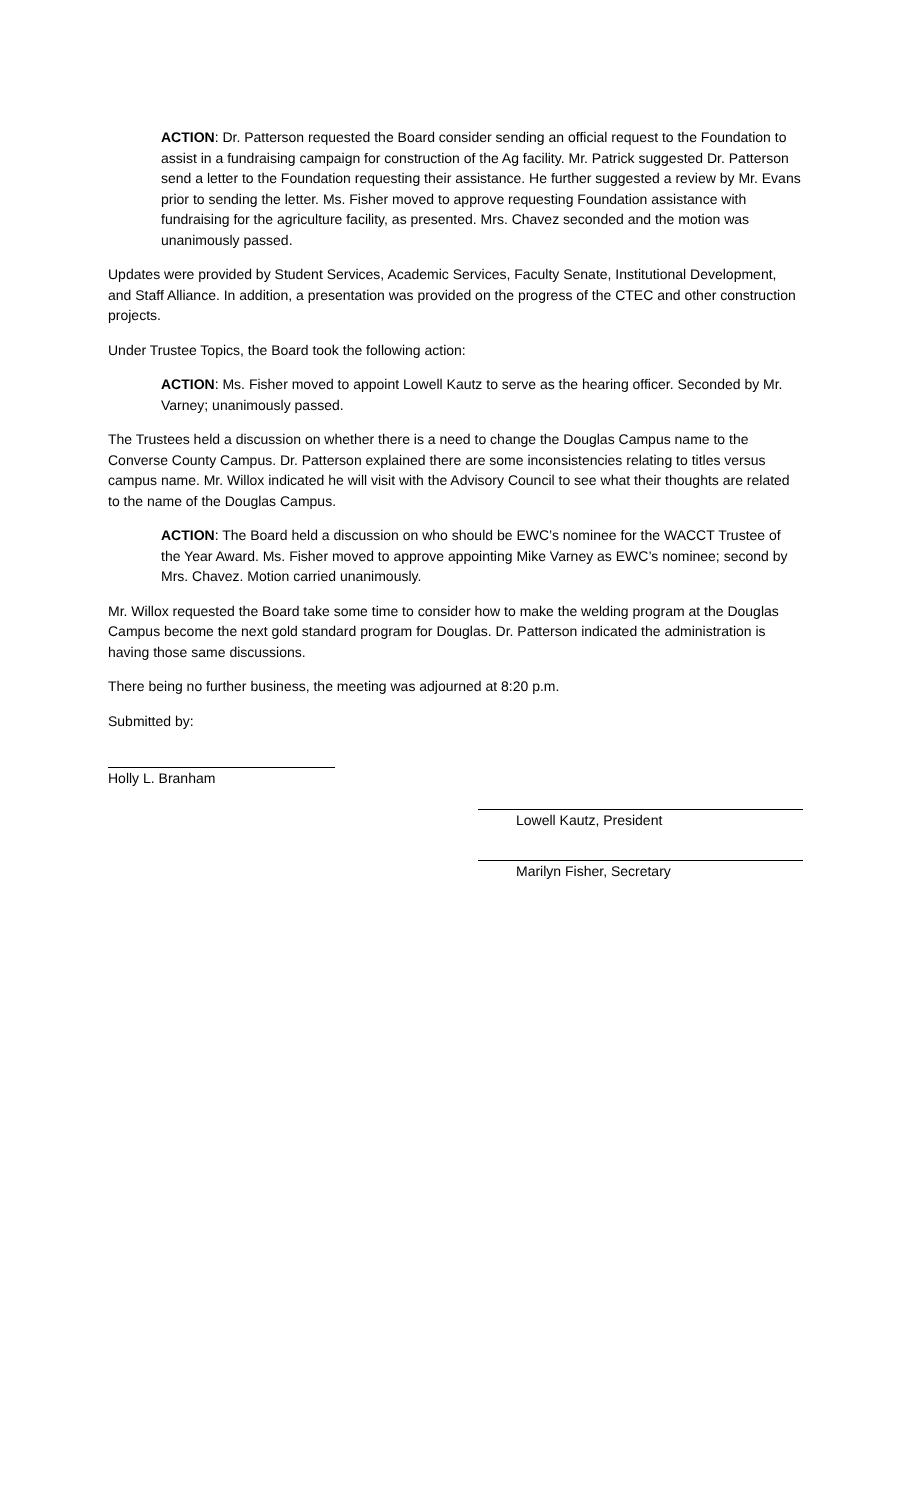ACTION: Dr. Patterson requested the Board consider sending an official request to the Foundation to assist in a fundraising campaign for construction of the Ag facility. Mr. Patrick suggested Dr. Patterson send a letter to the Foundation requesting their assistance. He further suggested a review by Mr. Evans prior to sending the letter. Ms. Fisher moved to approve requesting Foundation assistance with fundraising for the agriculture facility, as presented. Mrs. Chavez seconded and the motion was unanimously passed.
Updates were provided by Student Services, Academic Services, Faculty Senate, Institutional Development, and Staff Alliance. In addition, a presentation was provided on the progress of the CTEC and other construction projects.
Under Trustee Topics, the Board took the following action:
ACTION: Ms. Fisher moved to appoint Lowell Kautz to serve as the hearing officer. Seconded by Mr. Varney; unanimously passed.
The Trustees held a discussion on whether there is a need to change the Douglas Campus name to the Converse County Campus. Dr. Patterson explained there are some inconsistencies relating to titles versus campus name. Mr. Willox indicated he will visit with the Advisory Council to see what their thoughts are related to the name of the Douglas Campus.
ACTION: The Board held a discussion on who should be EWC’s nominee for the WACCT Trustee of the Year Award. Ms. Fisher moved to approve appointing Mike Varney as EWC’s nominee; second by Mrs. Chavez. Motion carried unanimously.
Mr. Willox requested the Board take some time to consider how to make the welding program at the Douglas Campus become the next gold standard program for Douglas. Dr. Patterson indicated the administration is having those same discussions.
There being no further business, the meeting was adjourned at 8:20 p.m.
Submitted by:
Holly L. Branham
Lowell Kautz, President
Marilyn Fisher, Secretary